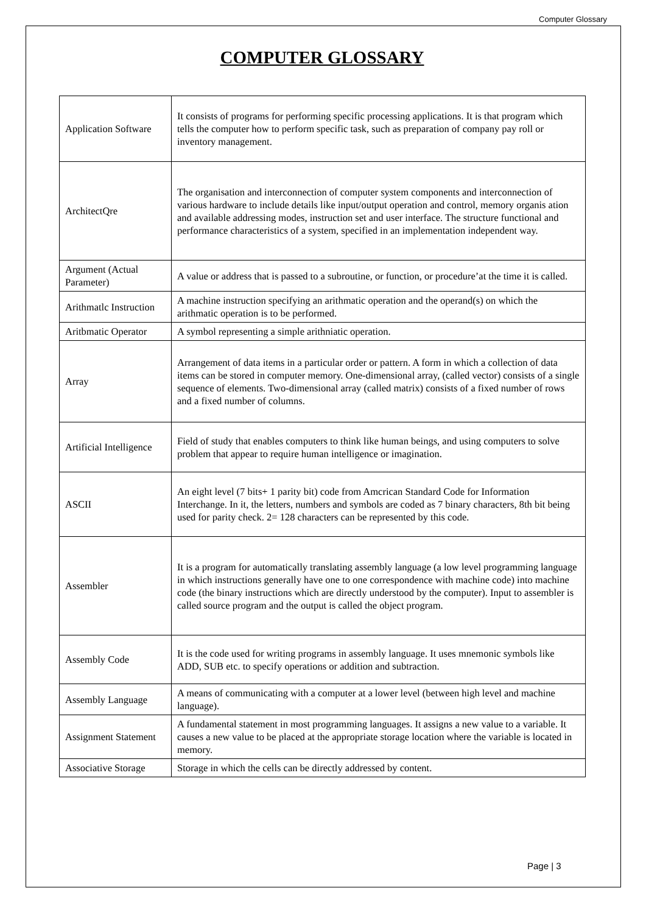Computer Glossary
COMPUTER GLOSSARY
| Application Software | It consists of programs for performing specific processing applications. It is that program which tells the computer how to perform specific task, such as preparation of company pay roll or inventory management. |
| ArchitectQre | The organisation and interconnection of computer system components and interconnection of various hardware to include details like input/output operation and control, memory organis ation and available addressing modes, instruction set and user interface. The structure functional and performance characteristics of a system, specified in an implementation independent way. |
| Argument (Actual Parameter) | A value or address that is passed to a subroutine, or function, or procedure’at the time it is called. |
| Arithmatlc Instruction | A machine instruction specifying an arithmatic operation and the operand(s) on which the arithmatic operation is to be performed. |
| Aritbmatic Operator | A symbol representing a simple arithniatic operation. |
| Array | Arrangement of data items in a particular order or pattern. A form in which a collection of data items can be stored in computer memory. One-dimensional array, (called vector) consists of a single sequence of elements. Two-dimensional array (called matrix) consists of a fixed number of rows and a fixed number of columns. |
| Artificial Intelligence | Field of study that enables computers to think like human beings, and using computers to solve problem that appear to require human intelligence or imagination. |
| ASCII | An eight level (7 bits+ 1 parity bit) code from Amcrican Standard Code for Information Interchange. In it, the letters, numbers and symbols are coded as 7 binary characters, 8th bit being used for parity check. 2= 128 characters can be represented by this code. |
| Assembler | It is a program for automatically translating assembly language (a low level programming language in which instructions generally have one to one correspondence with machine code) into machine code (the binary instructions which are directly understood by the computer). Input to assembler is called source program and the output is called the object program. |
| Assembly Code | It is the code used for writing programs in assembly language. It uses mnemonic symbols like ADD, SUB etc. to specify operations or addition and subtraction. |
| Assembly Language | A means of communicating with a computer at a lower level (between high level and machine language). |
| Assignment Statement | A fundamental statement in most programming languages. It assigns a new value to a variable. It causes a new value to be placed at the appropriate storage location where the variable is located in memory. |
| Associative Storage | Storage in which the cells can be directly addressed by content. |
Page | 3